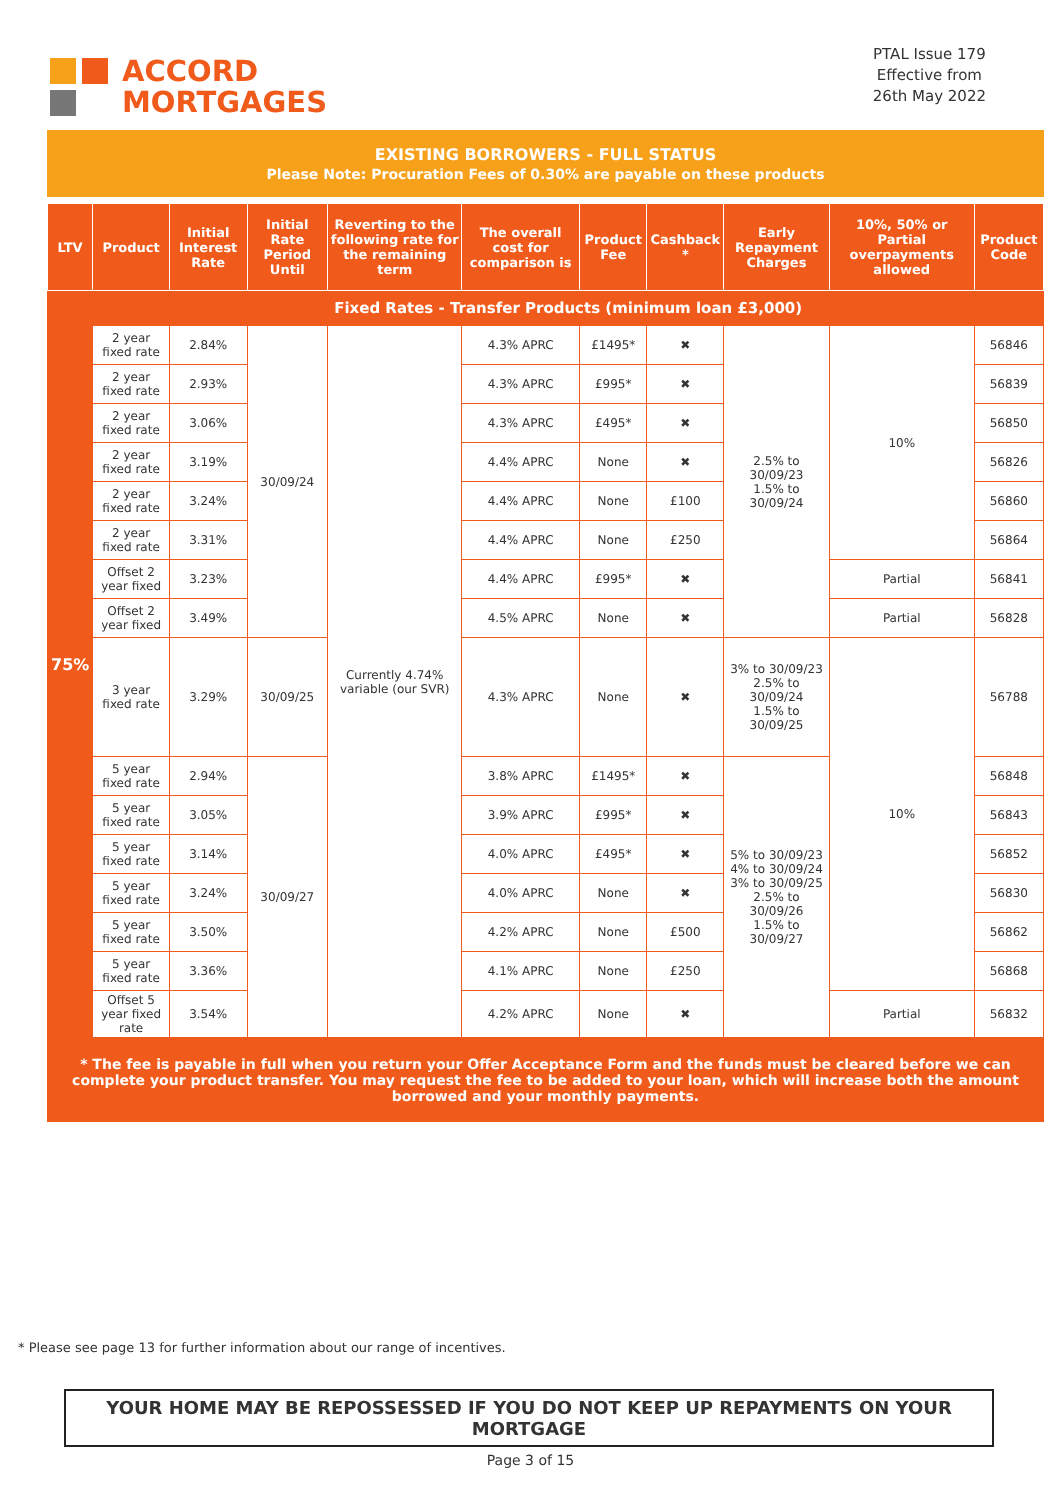ACCORD
MORTGAGES
PTAL Issue 179
Effective from
26th May 2022
EXISTING BORROWERS - FULL STATUS
Please Note: Procuration Fees of 0.30% are payable on these products
| LTV | Product | Initial Interest Rate | Initial Rate Period Until | Reverting to the following rate for the remaining term | The overall cost for comparison is | Product Fee | Cashback * | Early Repayment Charges | 10%, 50% or Partial overpayments allowed | Product Code |
| --- | --- | --- | --- | --- | --- | --- | --- | --- | --- | --- |
| 75% | Fixed Rates - Transfer Products (minimum loan £3,000) | | | | | | | | | |
| | 2 year fixed rate | 2.84% | 30/09/24 | Currently 4.74% variable (our SVR) | 4.3% APRC | £1495* | ✖ | 2.5% to 30/09/23 1.5% to 30/09/24 | 10% | 56846 |
| | 2 year fixed rate | 2.93% | | | 4.3% APRC | £995* | ✖ | | | 56839 |
| | 2 year fixed rate | 3.06% | | | 4.3% APRC | £495* | ✖ | | | 56850 |
| | 2 year fixed rate | 3.19% | | | 4.4% APRC | None | ✖ | | | 56826 |
| | 2 year fixed rate | 3.24% | | | 4.4% APRC | None | £100 | | | 56860 |
| | 2 year fixed rate | 3.31% | | | 4.4% APRC | None | £250 | | | 56864 |
| | Offset 2 year fixed | 3.23% | | | 4.4% APRC | £995* | ✖ | | Partial | 56841 |
| | Offset 2 year fixed | 3.49% | | | 4.5% APRC | None | ✖ | | Partial | 56828 |
| | 3 year fixed rate | 3.29% | 30/09/25 | | 4.3% APRC | None | ✖ | 3% to 30/09/23 2.5% to 30/09/24 1.5% to 30/09/25 | 10% | 56788 |
| | 5 year fixed rate | 2.94% | 30/09/27 | | 3.8% APRC | £1495* | ✖ | 5% to 30/09/23 4% to 30/09/24 3% to 30/09/25 2.5% to 30/09/26 1.5% to 30/09/27 | | 56848 |
| | 5 year fixed rate | 3.05% | | | 3.9% APRC | £995* | ✖ | | | 56843 |
| | 5 year fixed rate | 3.14% | | | 4.0% APRC | £495* | ✖ | | | 56852 |
| | 5 year fixed rate | 3.24% | | | 4.0% APRC | None | ✖ | | | 56830 |
| | 5 year fixed rate | 3.50% | | | 4.2% APRC | None | £500 | | | 56862 |
| | 5 year fixed rate | 3.36% | | | 4.1% APRC | None | £250 | | | 56868 |
| | Offset 5 year fixed rate | 3.54% | | | 4.2% APRC | None | ✖ | | Partial | 56832 |
* The fee is payable in full when you return your Offer Acceptance Form and the funds must be cleared before we can complete your product transfer. You may request the fee to be added to your loan, which will increase both the amount borrowed and your monthly payments.
* Please see page 13 for further information about our range of incentives.
YOUR HOME MAY BE REPOSSESSED IF YOU DO NOT KEEP UP REPAYMENTS ON YOUR MORTGAGE
Page 3 of 15